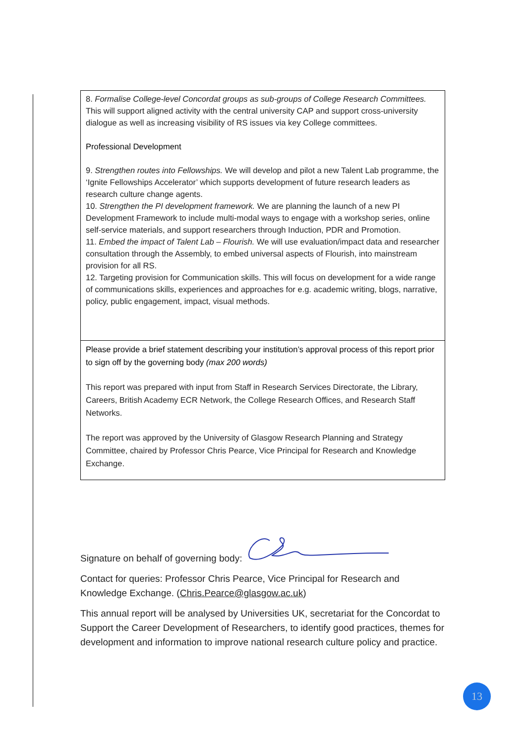| 8. Formalise College-level Concordat groups as sub-groups of College Research Committees. This will support aligned activity with the central university CAP and support cross-university dialogue as well as increasing visibility of RS issues via key College committees. Professional Development 9. Strengthen routes into Fellowships. We will develop and pilot a new Talent Lab programme, the ‘Ignite Fellowships Accelerator’ which supports development of future research leaders as research culture change agents. 10. Strengthen the PI development framework. We are planning the launch of a new PI Development Framework to include multi-modal ways to engage with a workshop series, online self-service materials, and support researchers through Induction, PDR and Promotion. 11. Embed the impact of Talent Lab – Flourish. We will use evaluation/impact data and researcher consultation through the Assembly, to embed universal aspects of Flourish, into mainstream provision for all RS. 12. Targeting provision for Communication skills. This will focus on development for a wide range of communications skills, experiences and approaches for e.g. academic writing, blogs, narrative, policy, public engagement, impact, visual methods. |
| Please provide a brief statement describing your institution’s approval process of this report prior to sign off by the governing body (max 200 words) This report was prepared with input from Staff in Research Services Directorate, the Library, Careers, British Academy ECR Network, the College Research Offices, and Research Staff Networks. The report was approved by the University of Glasgow Research Planning and Strategy Committee, chaired by Professor Chris Pearce, Vice Principal for Research and Knowledge Exchange. |
Signature on behalf of governing body:
Contact for queries: Professor Chris Pearce, Vice Principal for Research and Knowledge Exchange. (Chris.Pearce@glasgow.ac.uk)
This annual report will be analysed by Universities UK, secretariat for the Concordat to Support the Career Development of Researchers, to identify good practices, themes for development and information to improve national research culture policy and practice.
13